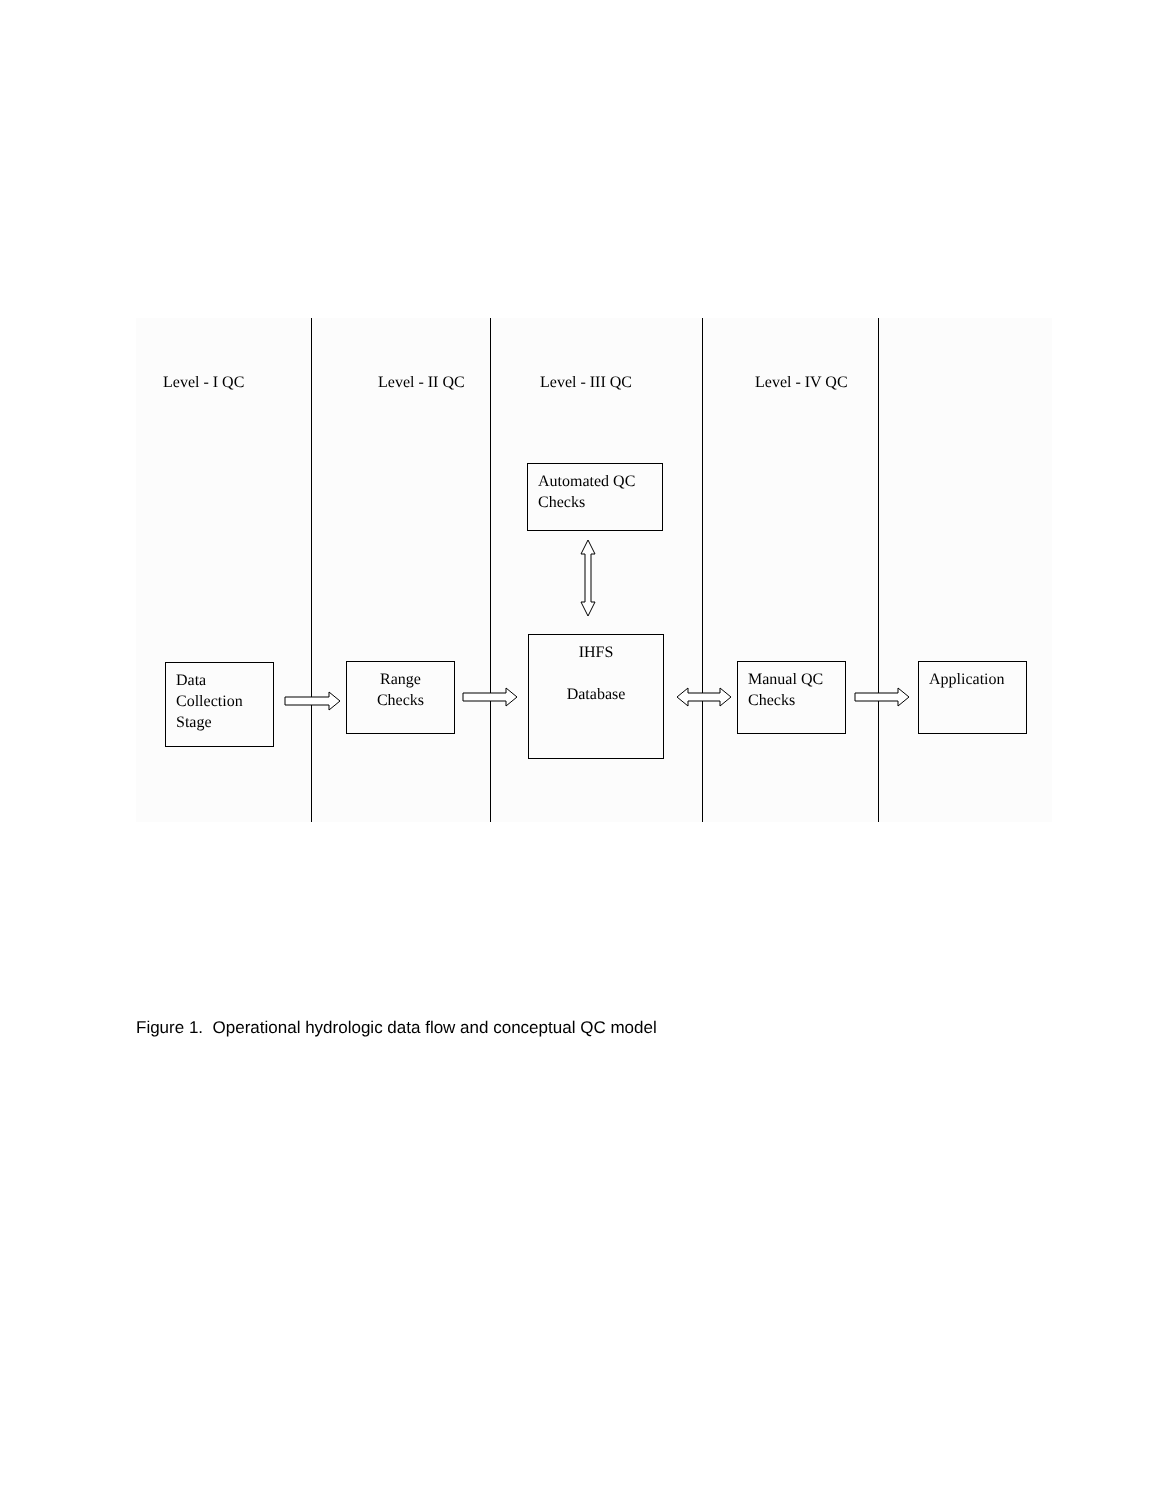Level - I QC Level - II QC Level - III QC Level - IV QC
Automated QC
Checks
Data
Collection
Stage
Range
Checks
IHFS
Database
Manual QC
Checks
Application
Figure 1. Operational hydrologic data flow and conceptual QC model